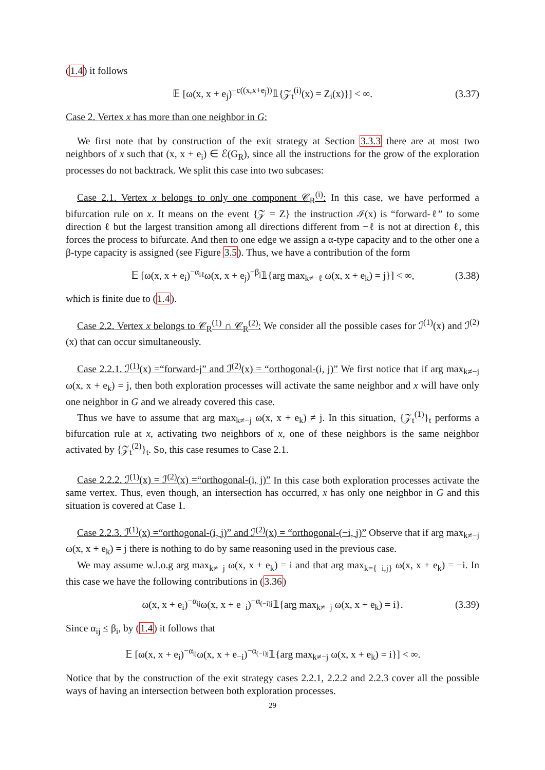(1.4) it follows
𝔼 [ω(x, x + e<sub>j</sub>)<sup>−c((x,x+e<sub>j</sub>))</sup>𝟙{𝒵<sub>t</sub><sup>(i)</sup>(x) = Z<sub>i</sub>(x)}] < ∞. (3.37)
Case 2. Vertex x has more than one neighbor in G:
We first note that by construction of the exit strategy at Section 3.3.3 there are at most two neighbors of x such that (x, x + e<sub>i</sub>) ∈ ℰ(G<sub>R</sub>), since all the instructions for the grow of the exploration processes do not backtrack. We split this case into two subcases:
Case 2.1. Vertex x belongs to only one component 𝒞<sub>R</sub><sup>(i)</sup>: In this case, we have performed a bifurcation rule on x. It means on the event {𝒵 = Z} the instruction ℐ(x) is “forward-ℓ” to some direction ℓ but the largest transition among all directions different from −ℓ is not at direction ℓ, this forces the process to bifurcate. And then to one edge we assign a α-type capacity and to the other one a β-type capacity is assigned (see Figure 3.5). Thus, we have a contribution of the form
𝔼 [ω(x, x + e<sub>i</sub>)<sup>−α<sub>iℓ</sub></sup>ω(x, x + e<sub>j</sub>)<sup>−β<sub>j</sub></sup>𝟙{arg max<sub>k≠−ℓ</sub> ω(x, x + e<sub>k</sub>) = j}] < ∞, (3.38)
which is finite due to (1.4).
Case 2.2. Vertex x belongs to 𝒞<sub>R</sub><sup>(1)</sup> ∩ 𝒞<sub>R</sub><sup>(2)</sup>: We consider all the possible cases for ℐ<sup>(1)</sup>(x) and ℐ<sup>(2)</sup>(x) that can occur simultaneously.
Case 2.2.1. ℐ<sup>(1)</sup>(x) =“forward-j” and ℐ<sup>(2)</sup>(x) = “orthogonal-(i, j)” We first notice that if arg max<sub>k≠−j</sub> ω(x, x + e<sub>k</sub>) = j, then both exploration processes will activate the same neighbor and x will have only one neighbor in G and we already covered this case.
Thus we have to assume that arg max<sub>k≠−j</sub> ω(x, x + e<sub>k</sub>) ≠ j. In this situation, {𝒵<sub>t</sub><sup>(1)</sup>}<sub>t</sub> performs a bifurcation rule at x, activating two neighbors of x, one of these neighbors is the same neighbor activated by {𝒵<sub>t</sub><sup>(2)</sup>}<sub>t</sub>. So, this case resumes to Case 2.1.
Case 2.2.2. ℐ<sup>(1)</sup>(x) = ℐ<sup>(2)</sup>(x) =“orthogonal-(i, j)” In this case both exploration processes activate the same vertex. Thus, even though, an intersection has occurred, x has only one neighbor in G and this situation is covered at Case 1.
Case 2.2.3. ℐ<sup>(1)</sup>(x) =“orthogonal-(i, j)” and ℐ<sup>(2)</sup>(x) = “orthogonal-(−i, j)” Observe that if arg max<sub>k≠−j</sub> ω(x, x + e<sub>k</sub>) = j there is nothing to do by same reasoning used in the previous case.
We may assume w.l.o.g arg max<sub>k≠−j</sub> ω(x, x + e<sub>k</sub>) = i and that arg max<sub>k={−i,j}</sub> ω(x, x + e<sub>k</sub>) = −i. In this case we have the following contributions in (3.36)
ω(x, x + e<sub>i</sub>)<sup>−α<sub>ij</sub></sup>ω(x, x + e<sub>−i</sub>)<sup>−α<sub>(−i)j</sub></sup>𝟙{arg max<sub>k≠−j</sub> ω(x, x + e<sub>k</sub>) = i}. (3.39)
Since α<sub>ij</sub> ≤ β<sub>i</sub>, by (1.4) it follows that
𝔼 [ω(x, x + e<sub>i</sub>)<sup>−α<sub>ij</sub></sup>ω(x, x + e<sub>−i</sub>)<sup>−α<sub>(−i)j</sub></sup>𝟙{arg max<sub>k≠−j</sub> ω(x, x + e<sub>k</sub>) = i}] < ∞.
Notice that by the construction of the exit strategy cases 2.2.1, 2.2.2 and 2.2.3 cover all the possible ways of having an intersection between both exploration processes.
29